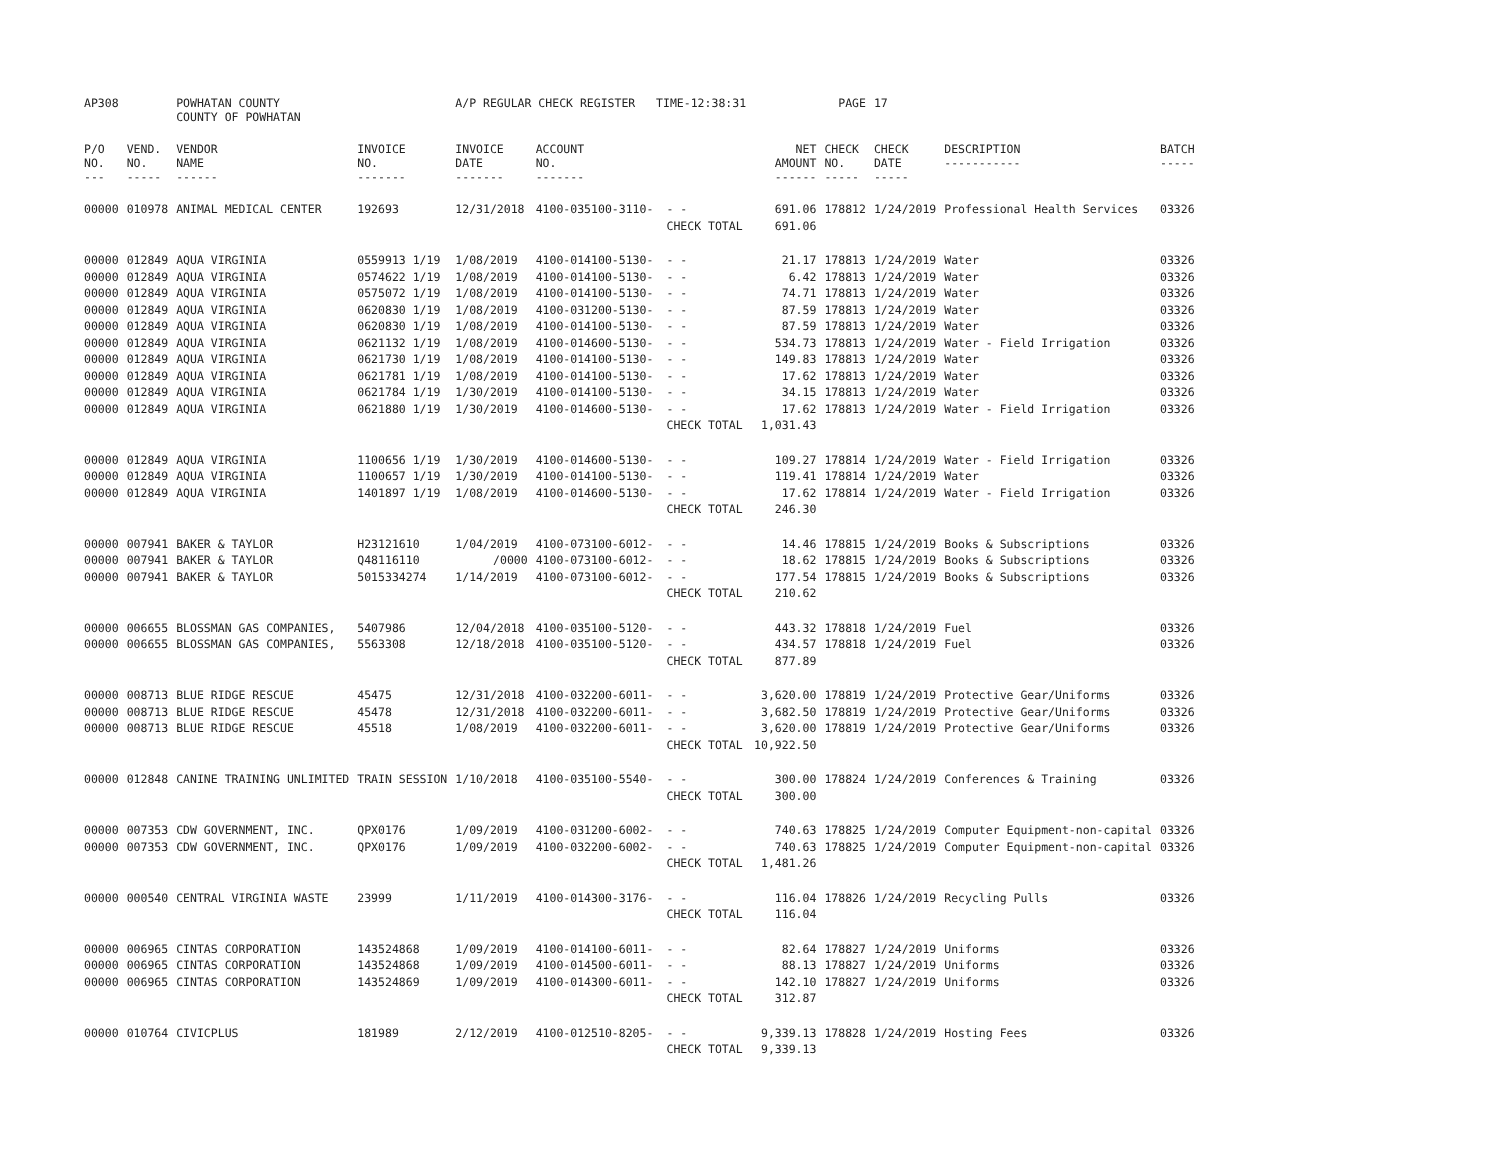| AP308 | | POWHATAN COUNTY COUNTY OF POWHATAN | | A/P REGULAR CHECK REGISTER TIME-12:38:31 | | | | PAGE | 17 | | | |
| P/O NO. --- | VEND. NO. ----- | VENDOR NAME ------ | INVOICE NO. ------- | INVOICE DATE ------- | ACCOUNT NO. ------- | | NET AMOUNT ------ | CHECK NO. ----- | CHECK DATE ----- | DESCRIPTION ----------- | BATCH ----- | |
| 00000 | 010978 | ANIMAL MEDICAL CENTER | 192693 | 12/31/2018 | 4100-035100-3110- | - - | 691.06 | 178812 | 1/24/2019 | Professional Health Services | 03326 | |
| | | | | | | CHECK TOTAL | 691.06 | | | | | |
| 00000 | 012849 | AQUA VIRGINIA | 0559913 1/19 | 1/08/2019 | 4100-014100-5130- | - - | 21.17 | 178813 | 1/24/2019 | Water | 03326 | |
| 00000 | 012849 | AQUA VIRGINIA | 0574622 1/19 | 1/08/2019 | 4100-014100-5130- | - - | 6.42 | 178813 | 1/24/2019 | Water | 03326 | |
| 00000 | 012849 | AQUA VIRGINIA | 0575072 1/19 | 1/08/2019 | 4100-014100-5130- | - - | 74.71 | 178813 | 1/24/2019 | Water | 03326 | |
| 00000 | 012849 | AQUA VIRGINIA | 0620830 1/19 | 1/08/2019 | 4100-031200-5130- | - - | 87.59 | 178813 | 1/24/2019 | Water | 03326 | |
| 00000 | 012849 | AQUA VIRGINIA | 0620830 1/19 | 1/08/2019 | 4100-014100-5130- | - - | 87.59 | 178813 | 1/24/2019 | Water | 03326 | |
| 00000 | 012849 | AQUA VIRGINIA | 0621132 1/19 | 1/08/2019 | 4100-014600-5130- | - - | 534.73 | 178813 | 1/24/2019 | Water - Field Irrigation | 03326 | |
| 00000 | 012849 | AQUA VIRGINIA | 0621730 1/19 | 1/08/2019 | 4100-014100-5130- | - - | 149.83 | 178813 | 1/24/2019 | Water | 03326 | |
| 00000 | 012849 | AQUA VIRGINIA | 0621781 1/19 | 1/08/2019 | 4100-014100-5130- | - - | 17.62 | 178813 | 1/24/2019 | Water | 03326 | |
| 00000 | 012849 | AQUA VIRGINIA | 0621784 1/19 | 1/30/2019 | 4100-014100-5130- | - - | 34.15 | 178813 | 1/24/2019 | Water | 03326 | |
| 00000 | 012849 | AQUA VIRGINIA | 0621880 1/19 | 1/30/2019 | 4100-014600-5130- | - - | 17.62 | 178813 | 1/24/2019 | Water - Field Irrigation | 03326 | |
| | | | | | | CHECK TOTAL | 1,031.43 | | | | | |
| 00000 | 012849 | AQUA VIRGINIA | 1100656 1/19 | 1/30/2019 | 4100-014600-5130- | - - | 109.27 | 178814 | 1/24/2019 | Water - Field Irrigation | 03326 | |
| 00000 | 012849 | AQUA VIRGINIA | 1100657 1/19 | 1/30/2019 | 4100-014100-5130- | - - | 119.41 | 178814 | 1/24/2019 | Water | 03326 | |
| 00000 | 012849 | AQUA VIRGINIA | 1401897 1/19 | 1/08/2019 | 4100-014600-5130- | - - | 17.62 | 178814 | 1/24/2019 | Water - Field Irrigation | 03326 | |
| | | | | | | CHECK TOTAL | 246.30 | | | | | |
| 00000 | 007941 | BAKER & TAYLOR | H23121610 | 1/04/2019 | 4100-073100-6012- | - - | 14.46 | 178815 | 1/24/2019 | Books & Subscriptions | 03326 | |
| 00000 | 007941 | BAKER & TAYLOR | Q48116110 | /0000 | 4100-073100-6012- | - - | 18.62 | 178815 | 1/24/2019 | Books & Subscriptions | 03326 | |
| 00000 | 007941 | BAKER & TAYLOR | 5015334274 | 1/14/2019 | 4100-073100-6012- | - - | 177.54 | 178815 | 1/24/2019 | Books & Subscriptions | 03326 | |
| | | | | | | CHECK TOTAL | 210.62 | | | | | |
| 00000 | 006655 | BLOSSMAN GAS COMPANIES, | 5407986 | 12/04/2018 | 4100-035100-5120- | - - | 443.32 | 178818 | 1/24/2019 | Fuel | 03326 | |
| 00000 | 006655 | BLOSSMAN GAS COMPANIES, | 5563308 | 12/18/2018 | 4100-035100-5120- | - - | 434.57 | 178818 | 1/24/2019 | Fuel | 03326 | |
| | | | | | | CHECK TOTAL | 877.89 | | | | | |
| 00000 | 008713 | BLUE RIDGE RESCUE | 45475 | 12/31/2018 | 4100-032200-6011- | - - | 3,620.00 | 178819 | 1/24/2019 | Protective Gear/Uniforms | 03326 | |
| 00000 | 008713 | BLUE RIDGE RESCUE | 45478 | 12/31/2018 | 4100-032200-6011- | - - | 3,682.50 | 178819 | 1/24/2019 | Protective Gear/Uniforms | 03326 | |
| 00000 | 008713 | BLUE RIDGE RESCUE | 45518 | 1/08/2019 | 4100-032200-6011- | - - | 3,620.00 | 178819 | 1/24/2019 | Protective Gear/Uniforms | 03326 | |
| | | | | | | CHECK TOTAL | 10,922.50 | | | | | |
| 00000 | 012848 | CANINE TRAINING UNLIMITED | TRAIN SESSION | 1/10/2018 | 4100-035100-5540- | - - | 300.00 | 178824 | 1/24/2019 | Conferences & Training | 03326 | |
| | | | | | | CHECK TOTAL | 300.00 | | | | | |
| 00000 | 007353 | CDW GOVERNMENT, INC. | QPX0176 | 1/09/2019 | 4100-031200-6002- | - - | 740.63 | 178825 | 1/24/2019 | Computer Equipment-non-capital | 03326 | |
| 00000 | 007353 | CDW GOVERNMENT, INC. | QPX0176 | 1/09/2019 | 4100-032200-6002- | - - | 740.63 | 178825 | 1/24/2019 | Computer Equipment-non-capital | 03326 | |
| | | | | | | CHECK TOTAL | 1,481.26 | | | | | |
| 00000 | 000540 | CENTRAL VIRGINIA WASTE | 23999 | 1/11/2019 | 4100-014300-3176- | - - | 116.04 | 178826 | 1/24/2019 | Recycling Pulls | 03326 | |
| | | | | | | CHECK TOTAL | 116.04 | | | | | |
| 00000 | 006965 | CINTAS CORPORATION | 143524868 | 1/09/2019 | 4100-014100-6011- | - - | 82.64 | 178827 | 1/24/2019 | Uniforms | 03326 | |
| 00000 | 006965 | CINTAS CORPORATION | 143524868 | 1/09/2019 | 4100-014500-6011- | - - | 88.13 | 178827 | 1/24/2019 | Uniforms | 03326 | |
| 00000 | 006965 | CINTAS CORPORATION | 143524869 | 1/09/2019 | 4100-014300-6011- | - - | 142.10 | 178827 | 1/24/2019 | Uniforms | 03326 | |
| | | | | | | CHECK TOTAL | 312.87 | | | | | |
| 00000 | 010764 | CIVICPLUS | 181989 | 2/12/2019 | 4100-012510-8205- | - - | 9,339.13 | 178828 | 1/24/2019 | Hosting Fees | 03326 | |
| | | | | | | CHECK TOTAL | 9,339.13 | | | | | |